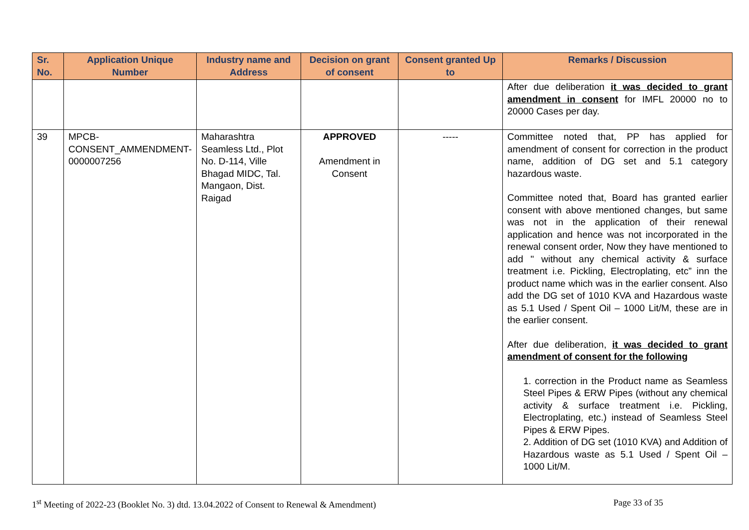| Sr. No. | Application Unique Number | Industry name and Address | Decision on grant of consent | Consent granted Up to | Remarks / Discussion |
| --- | --- | --- | --- | --- | --- |
| | | | | | After due deliberation it was decided to grant amendment in consent for IMFL 20000 no to 20000 Cases per day. |
| 39 | MPCB-CONSENT_AMMENDMENT-0000007256 | Maharashtra Seamless Ltd., Plot No. D-114, Ville Bhagad MIDC, Tal. Mangaon, Dist. Raigad | APPROVED Amendment in Consent | ----- | Committee noted that, PP has applied for amendment of consent for correction in the product name, addition of DG set and 5.1 category hazardous waste. Committee noted that, Board has granted earlier consent with above mentioned changes, but same was not in the application of their renewal application and hence was not incorporated in the renewal consent order, Now they have mentioned to add " without any chemical activity & surface treatment i.e. Pickling, Electroplating, etc” inn the product name which was in the earlier consent. Also add the DG set of 1010 KVA and Hazardous waste as 5.1 Used / Spent Oil – 1000 Lit/M, these are in the earlier consent. After due deliberation, it was decided to grant amendment of consent for the following 1. correction in the Product name as Seamless Steel Pipes & ERW Pipes (without any chemical activity & surface treatment i.e. Pickling, Electroplating, etc.) instead of Seamless Steel Pipes & ERW Pipes. 2. Addition of DG set (1010 KVA) and Addition of Hazardous waste as 5.1 Used / Spent Oil – 1000 Lit/M. |
1<sup>st</sup> Meeting of 2022-23 (Booklet No. 3) dtd. 13.04.2022 of Consent to Renewal & Amendment) Page 33 of 35